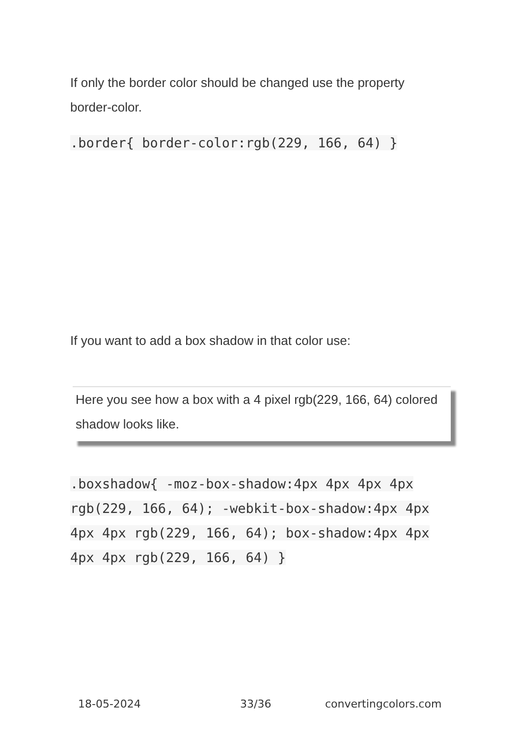If only the border color should be changed use the property border-color.
.border{ border-color:rgb(229, 166, 64) }
If you want to add a box shadow in that color use:
Here you see how a box with a 4 pixel rgb(229, 166, 64) colored shadow looks like.
.boxshadow{ -moz-box-shadow:4px 4px 4px 4px rgb(229, 166, 64); -webkit-box-shadow:4px 4px 4px 4px rgb(229, 166, 64); box-shadow:4px 4px 4px 4px rgb(229, 166, 64) }
18-05-2024 33/36 convertingcolors.com